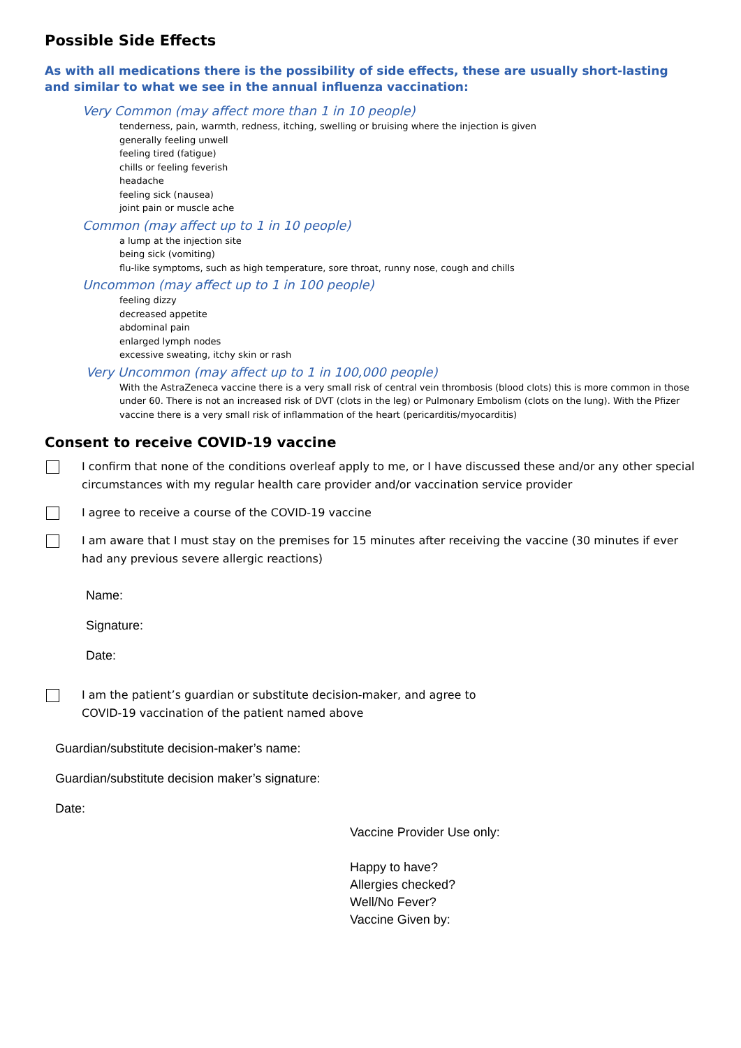Possible Side Effects
As with all medications there is the possibility of side effects, these are usually short-lasting and similar to what we see in the annual influenza vaccination:
Very Common (may affect more than 1 in 10 people)
tenderness, pain, warmth, redness, itching, swelling or bruising where the injection is given
generally feeling unwell
feeling tired (fatigue)
chills or feeling feverish
headache
feeling sick (nausea)
joint pain or muscle ache
Common (may affect up to 1 in 10 people)
a lump at the injection site
being sick (vomiting)
flu-like symptoms, such as high temperature, sore throat, runny nose, cough and chills
Uncommon (may affect up to 1 in 100 people)
feeling dizzy
decreased appetite
abdominal pain
enlarged lymph nodes
excessive sweating, itchy skin or rash
Very Uncommon (may affect up to 1 in 100,000 people)
With the AstraZeneca vaccine there is a very small risk of central vein thrombosis (blood clots) this is more common in those under 60. There is not an increased risk of DVT (clots in the leg) or Pulmonary Embolism (clots on the lung). With the Pfizer vaccine there is a very small risk of inflammation of the heart (pericarditis/myocarditis)
Consent to receive COVID-19 vaccine
I confirm that none of the conditions overleaf apply to me, or I have discussed these and/or any other special circumstances with my regular health care provider and/or vaccination service provider
I agree to receive a course of the COVID-19 vaccine
I am aware that I must stay on the premises for 15 minutes after receiving the vaccine (30 minutes if ever had any previous severe allergic reactions)
Name:
Signature:
Date:
I am the patient’s guardian or substitute decision-maker, and agree to
COVID-19 vaccination of the patient named above
Guardian/substitute decision-maker’s name:
Guardian/substitute decision maker’s signature:
Date:
Vaccine Provider Use only:
Happy to have?
Allergies checked?
Well/No Fever?
Vaccine Given by: